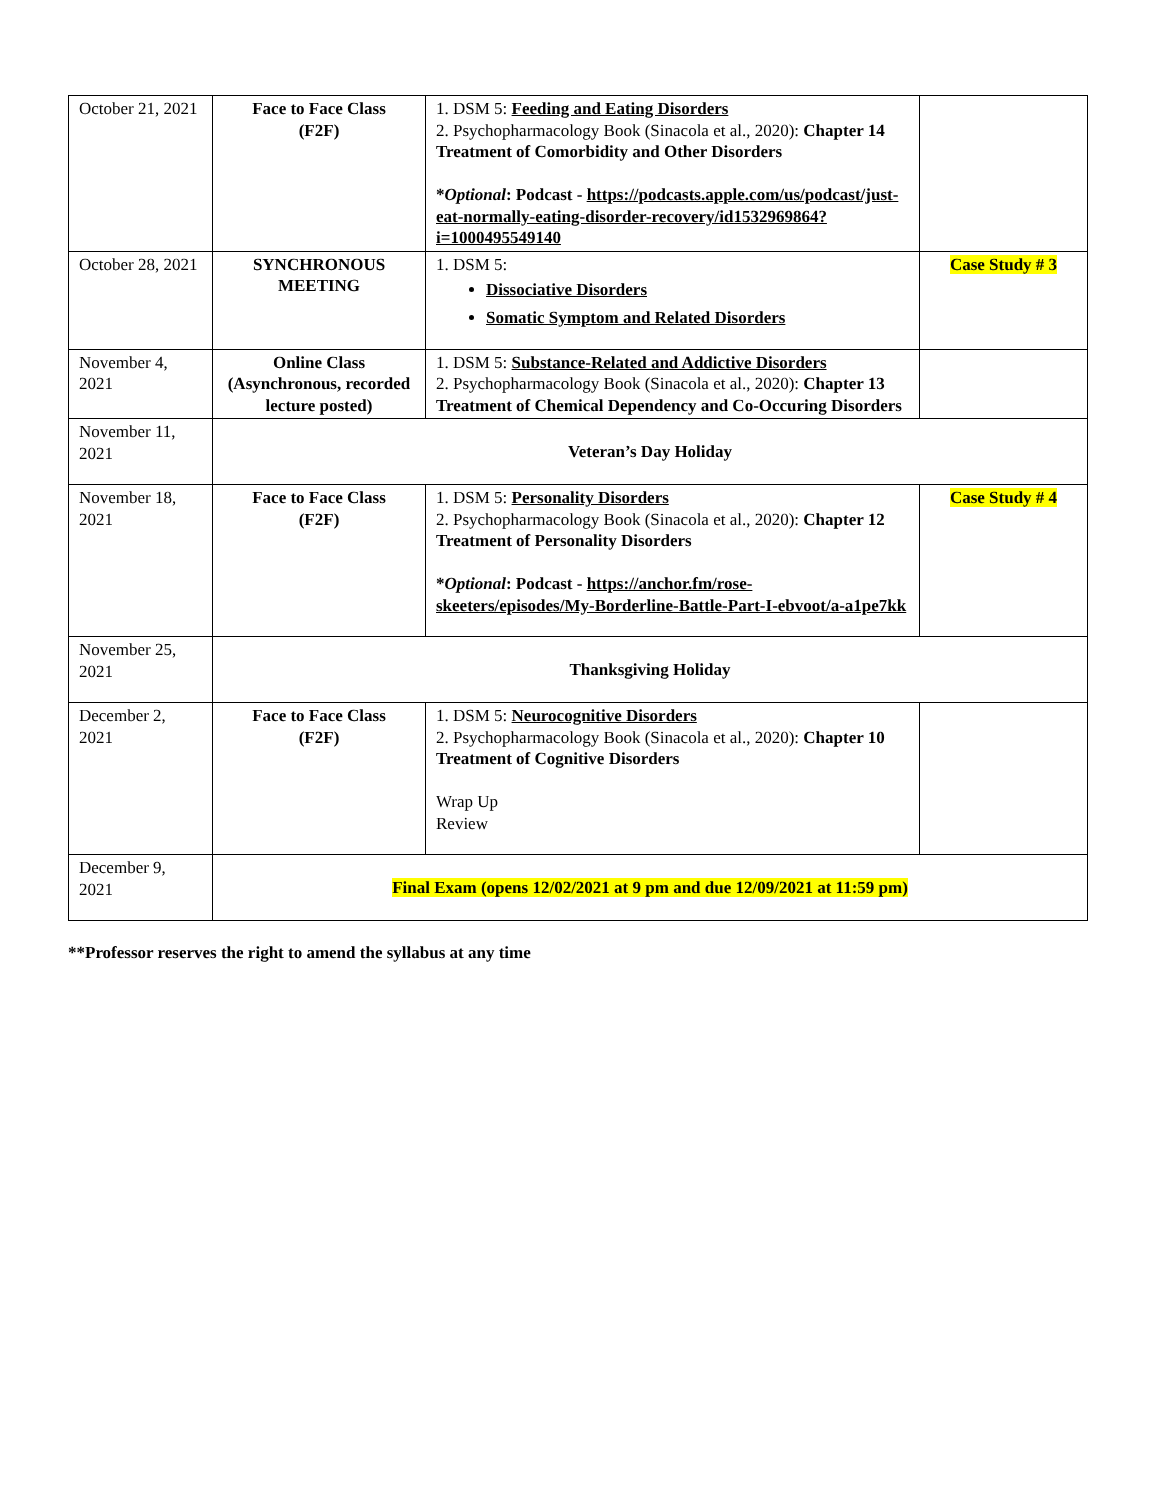| October 21, 2021 | Face to Face Class (F2F) | 1. DSM 5: Feeding and Eating Disorders 2. Psychopharmacology Book (Sinacola et al., 2020): Chapter 14 Treatment of Comorbidity and Other Disorders * Optional : Podcast - https://podcasts.apple.com/us/podcast/just-eat-normally-eating-disorder-recovery/id1532969864?i=1000495549140 | |
| October 28, 2021 | SYNCHRONOUS MEETING | 1. DSM 5: Dissociative Disorders Somatic Symptom and Related Disorders | Case Study # 3 |
| November 4, 2021 | Online Class (Asynchronous, recorded lecture posted) | 1. DSM 5: Substance-Related and Addictive Disorders 2. Psychopharmacology Book (Sinacola et al., 2020): Chapter 13 Treatment of Chemical Dependency and Co-Occuring Disorders | |
| November 11, 2021 | Veteran’s Day Holiday | | |
| November 18, 2021 | Face to Face Class (F2F) | 1. DSM 5: Personality Disorders 2. Psychopharmacology Book (Sinacola et al., 2020): Chapter 12 Treatment of Personality Disorders * Optional : Podcast - https://anchor.fm/rose-skeeters/episodes/My-Borderline-Battle-Part-I-ebvoot/a-a1pe7kk | Case Study # 4 |
| November 25, 2021 | Thanksgiving Holiday | | |
| December 2, 2021 | Face to Face Class (F2F) | 1. DSM 5: Neurocognitive Disorders 2. Psychopharmacology Book (Sinacola et al., 2020): Chapter 10 Treatment of Cognitive Disorders Wrap Up Review | |
| December 9, 2021 | Final Exam (opens 12/02/2021 at 9 pm and due 12/09/2021 at 11:59 pm) | | |
**Professor reserves the right to amend the syllabus at any time